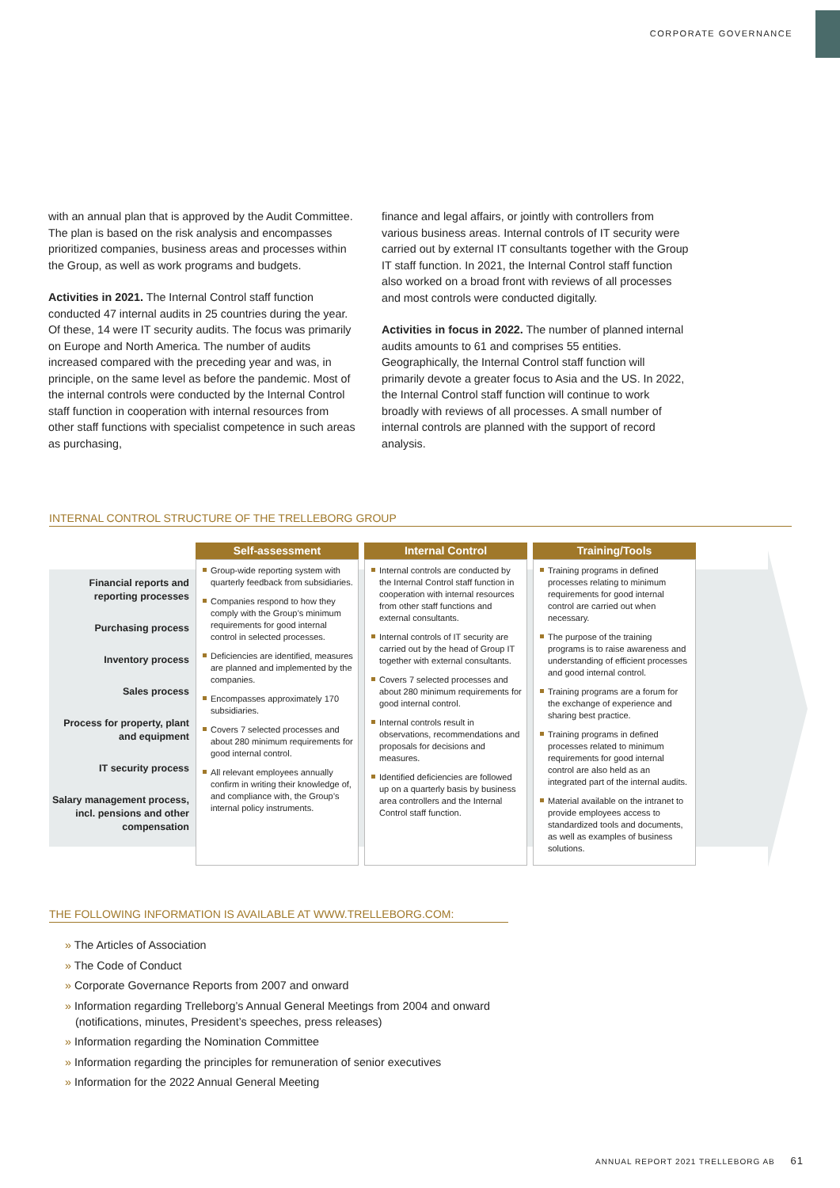CORPORATE GOVERNANCE
with an annual plan that is approved by the Audit Committee. The plan is based on the risk analysis and encompasses prioritized companies, business areas and processes within the Group, as well as work programs and budgets.
Activities in 2021. The Internal Control staff function conducted 47 internal audits in 25 countries during the year. Of these, 14 were IT security audits. The focus was primarily on Europe and North America. The number of audits increased compared with the preceding year and was, in principle, on the same level as before the pandemic. Most of the internal controls were conducted by the Internal Control staff function in cooperation with internal resources from other staff functions with specialist competence in such areas as purchasing,
finance and legal affairs, or jointly with controllers from various business areas. Internal controls of IT security were carried out by external IT consultants together with the Group IT staff function. In 2021, the Internal Control staff function also worked on a broad front with reviews of all processes and most controls were conducted digitally.
Activities in focus in 2022. The number of planned internal audits amounts to 61 and comprises 55 entities. Geographically, the Internal Control staff function will primarily devote a greater focus to Asia and the US. In 2022, the Internal Control staff function will continue to work broadly with reviews of all processes. A small number of internal controls are planned with the support of record analysis.
INTERNAL CONTROL STRUCTURE OF THE TRELLEBORG GROUP
| | Self-assessment | Internal Control | Training/Tools |
| Financial reports and reporting processes Purchasing process Inventory process Sales process Process for property, plant and equipment IT security process Salary management process, incl. pensions and other compensation | Group-wide reporting system with quarterly feedback from subsidiaries. Companies respond to how they comply with the Group’s minimum requirements for good internal control in selected processes. Deficiencies are identified, measures are planned and implemented by the companies. Encompasses approximately 170 subsidiaries. Covers 7 selected processes and about 280 minimum requirements for good internal control. All relevant employees annually confirm in writing their knowledge of, and compliance with, the Group’s internal policy instruments. | Internal controls are conducted by the Internal Control staff function in cooperation with internal resources from other staff functions and external consultants. Internal controls of IT security are carried out by the head of Group IT together with external consultants. Covers 7 selected processes and about 280 minimum requirements for good internal control. Internal controls result in observations, recommendations and proposals for decisions and measures. Identified deficiencies are followed up on a quarterly basis by business area controllers and the Internal Control staff function. | Training programs in defined processes relating to minimum requirements for good internal control are carried out when necessary. The purpose of the training programs is to raise awareness and understanding of efficient processes and good internal control. Training programs are a forum for the exchange of experience and sharing best practice. Training programs in defined processes related to minimum requirements for good internal control are also held as an integrated part of the internal audits. Material available on the intranet to provide employees access to standardized tools and documents, as well as examples of business solutions. |
THE FOLLOWING INFORMATION IS AVAILABLE AT WWW.TRELLEBORG.COM:
» The Articles of Association
» The Code of Conduct
» Corporate Governance Reports from 2007 and onward
» Information regarding Trelleborg’s Annual General Meetings from 2004 and onward (notifications, minutes, President’s speeches, press releases)
» Information regarding the Nomination Committee
» Information regarding the principles for remuneration of senior executives
» Information for the 2022 Annual General Meeting
ANNUAL REPORT 2021 TRELLEBORG AB 61